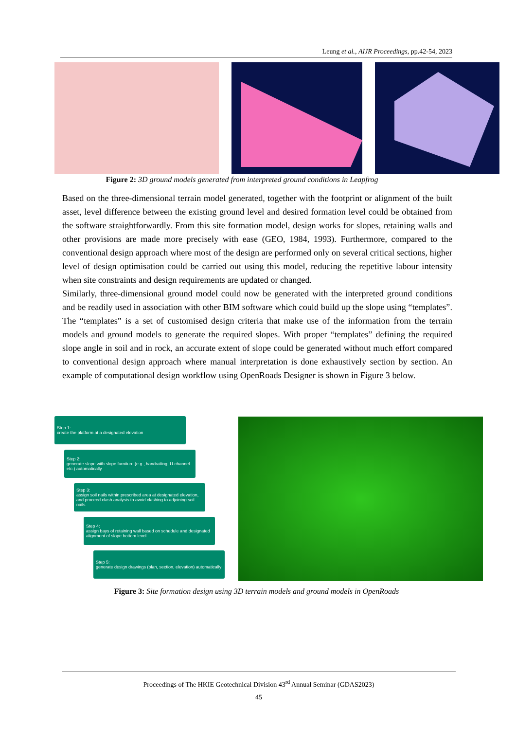Leung et al., AIJR Proceedings, pp.42-54, 2023
Figure 2: 3D ground models generated from interpreted ground conditions in Leapfrog
Based on the three-dimensional terrain model generated, together with the footprint or alignment of the built asset, level difference between the existing ground level and desired formation level could be obtained from the software straightforwardly. From this site formation model, design works for slopes, retaining walls and other provisions are made more precisely with ease (GEO, 1984, 1993). Furthermore, compared to the conventional design approach where most of the design are performed only on several critical sections, higher level of design optimisation could be carried out using this model, reducing the repetitive labour intensity when site constraints and design requirements are updated or changed.
Similarly, three-dimensional ground model could now be generated with the interpreted ground conditions and be readily used in association with other BIM software which could build up the slope using “templates”. The “templates” is a set of customised design criteria that make use of the information from the terrain models and ground models to generate the required slopes. With proper “templates” defining the required slope angle in soil and in rock, an accurate extent of slope could be generated without much effort compared to conventional design approach where manual interpretation is done exhaustively section by section. An example of computational design workflow using OpenRoads Designer is shown in Figure 3 below.
Step 1:
create the platform at a designated elevation
Step 2:
generate slope with slope furniture (e.g., handrailing, U-channel etc.) automatically
Step 3:
assign soil nails within prescribed area at designated elevation, and proceed clash analysis to avoid clashing to adjoining soil nails
Step 4:
assign bays of retaining wall based on schedule and designated alignment of slope bottom level
Step 5:
generate design drawings (plan, section, elevation) automatically
Figure 3: Site formation design using 3D terrain models and ground models in OpenRoads
Proceedings of The HKIE Geotechnical Division 43<sup>rd</sup> Annual Seminar (GDAS2023)
45